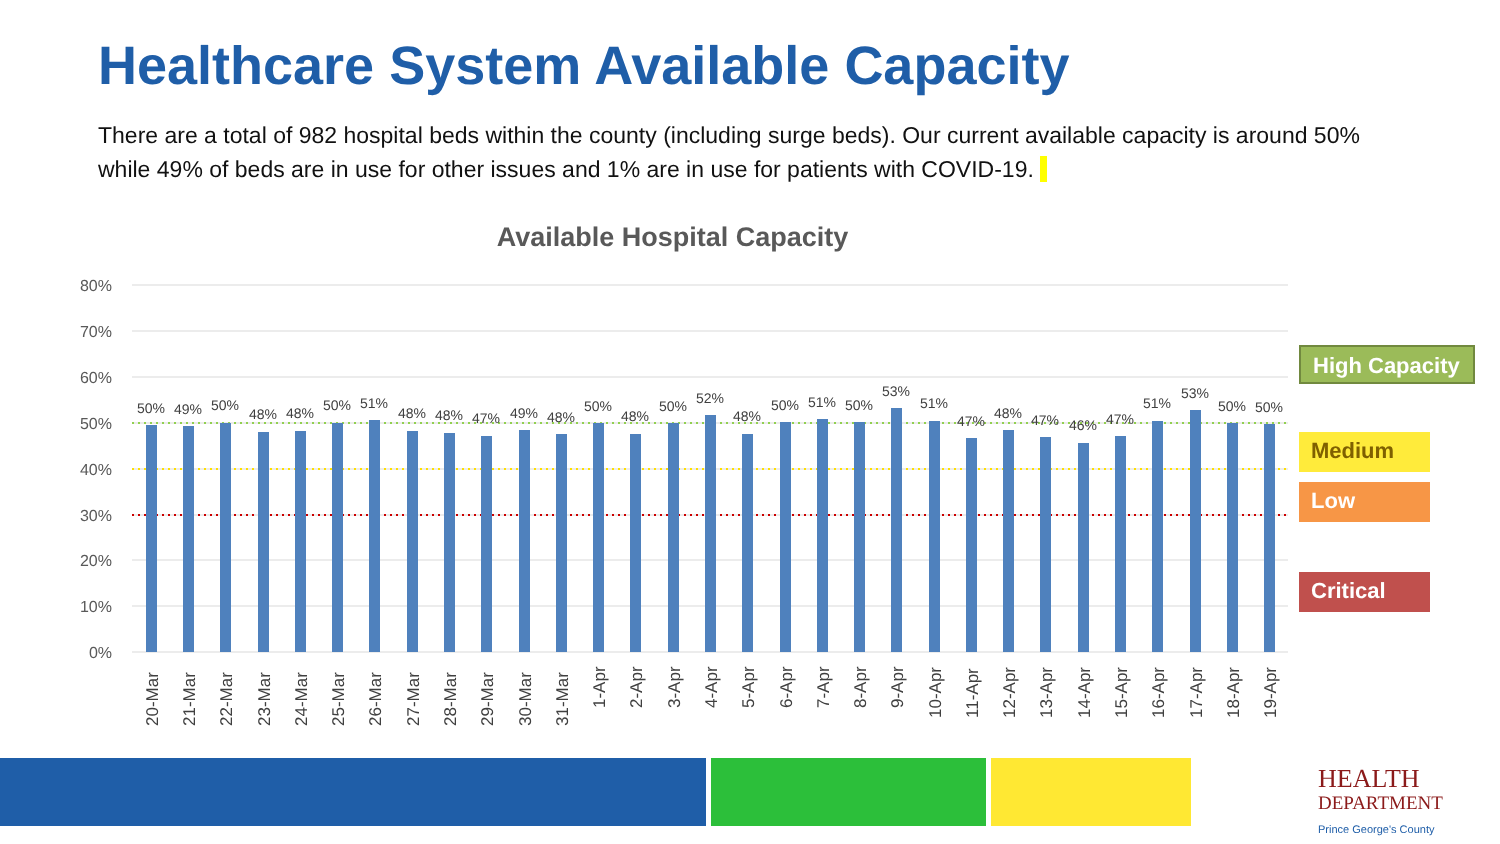Healthcare System Available Capacity
There are a total of 982 hospital beds within the county (including surge beds). Our current available capacity is around 50% while 49% of beds are in use for other issues and 1% are in use for patients with COVID-19.
Available Hospital Capacity
80%
70%
60%
50%
40%
30%
20%
10%
0%
50%
49%
50%
48%
48%
50%
51%
48%
48%
47%
49%
48%
50%
48%
50%
52%
48%
50%
51%
50%
53%
51%
47%
48%
47%
46%
47%
51%
53%
50%
50%
20-Mar
21-Mar
22-Mar
23-Mar
24-Mar
25-Mar
26-Mar
27-Mar
28-Mar
29-Mar
30-Mar
31-Mar
1-Apr
2-Apr
3-Apr
4-Apr
5-Apr
6-Apr
7-Apr
8-Apr
9-Apr
10-Apr
11-Apr
12-Apr
13-Apr
14-Apr
15-Apr
16-Apr
17-Apr
18-Apr
19-Apr
High Capacity
Medium
Low
Critical
HEALTH
DEPARTMENT
Prince George's County